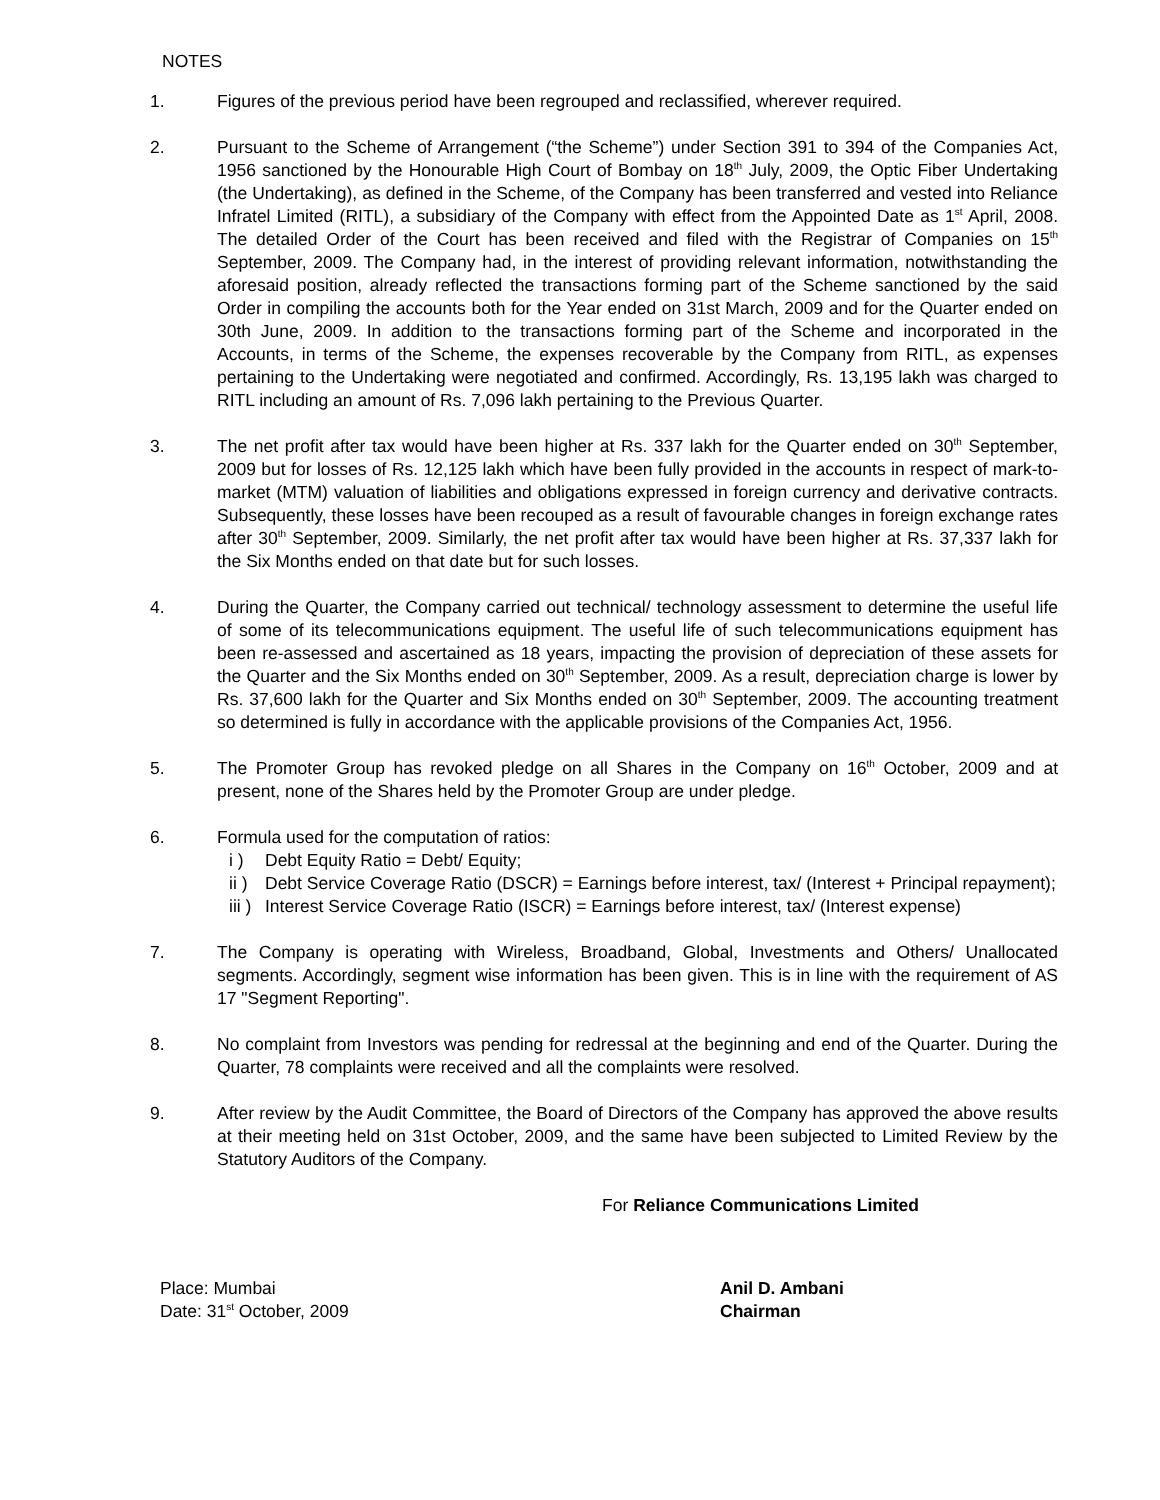NOTES
1. Figures of the previous period have been regrouped and reclassified, wherever required.
2. Pursuant to the Scheme of Arrangement (“the Scheme”) under Section 391 to 394 of the Companies Act, 1956 sanctioned by the Honourable High Court of Bombay on 18<sup>th</sup> July, 2009, the Optic Fiber Undertaking (the Undertaking), as defined in the Scheme, of the Company has been transferred and vested into Reliance Infratel Limited (RITL), a subsidiary of the Company with effect from the Appointed Date as 1<sup>st</sup> April, 2008. The detailed Order of the Court has been received and filed with the Registrar of Companies on 15<sup>th</sup> September, 2009. The Company had, in the interest of providing relevant information, notwithstanding the aforesaid position, already reflected the transactions forming part of the Scheme sanctioned by the said Order in compiling the accounts both for the Year ended on 31st March, 2009 and for the Quarter ended on 30th June, 2009. In addition to the transactions forming part of the Scheme and incorporated in the Accounts, in terms of the Scheme, the expenses recoverable by the Company from RITL, as expenses pertaining to the Undertaking were negotiated and confirmed. Accordingly, Rs. 13,195 lakh was charged to RITL including an amount of Rs. 7,096 lakh pertaining to the Previous Quarter.
3. The net profit after tax would have been higher at Rs. 337 lakh for the Quarter ended on 30<sup>th</sup> September, 2009 but for losses of Rs. 12,125 lakh which have been fully provided in the accounts in respect of mark-to-market (MTM) valuation of liabilities and obligations expressed in foreign currency and derivative contracts. Subsequently, these losses have been recouped as a result of favourable changes in foreign exchange rates after 30<sup>th</sup> September, 2009. Similarly, the net profit after tax would have been higher at Rs. 37,337 lakh for the Six Months ended on that date but for such losses.
4. During the Quarter, the Company carried out technical/ technology assessment to determine the useful life of some of its telecommunications equipment. The useful life of such telecommunications equipment has been re-assessed and ascertained as 18 years, impacting the provision of depreciation of these assets for the Quarter and the Six Months ended on 30<sup>th</sup> September, 2009. As a result, depreciation charge is lower by Rs. 37,600 lakh for the Quarter and Six Months ended on 30<sup>th</sup> September, 2009. The accounting treatment so determined is fully in accordance with the applicable provisions of the Companies Act, 1956.
5. The Promoter Group has revoked pledge on all Shares in the Company on 16<sup>th</sup> October, 2009 and at present, none of the Shares held by the Promoter Group are under pledge.
6. Formula used for the computation of ratios:
i ) Debt Equity Ratio = Debt/ Equity;
ii ) Debt Service Coverage Ratio (DSCR) = Earnings before interest, tax/ (Interest + Principal repayment);
iii )
Interest Service Coverage Ratio (ISCR) = Earnings before interest, tax/ (Interest expense)
7. The Company is operating with Wireless, Broadband, Global, Investments and Others/ Unallocated segments. Accordingly, segment wise information has been given. This is in line with the requirement of AS 17 "Segment Reporting".
8. No complaint from Investors was pending for redressal at the beginning and end of the Quarter. During the Quarter, 78 complaints were received and all the complaints were resolved.
9. After review by the Audit Committee, the Board of Directors of the Company has approved the above results at their meeting held on 31st October, 2009, and the same have been subjected to Limited Review by the Statutory Auditors of the Company.
For Reliance Communications Limited
Place: Mumbai
Date: 31<sup>st</sup> October, 2009
Anil D. Ambani
Chairman